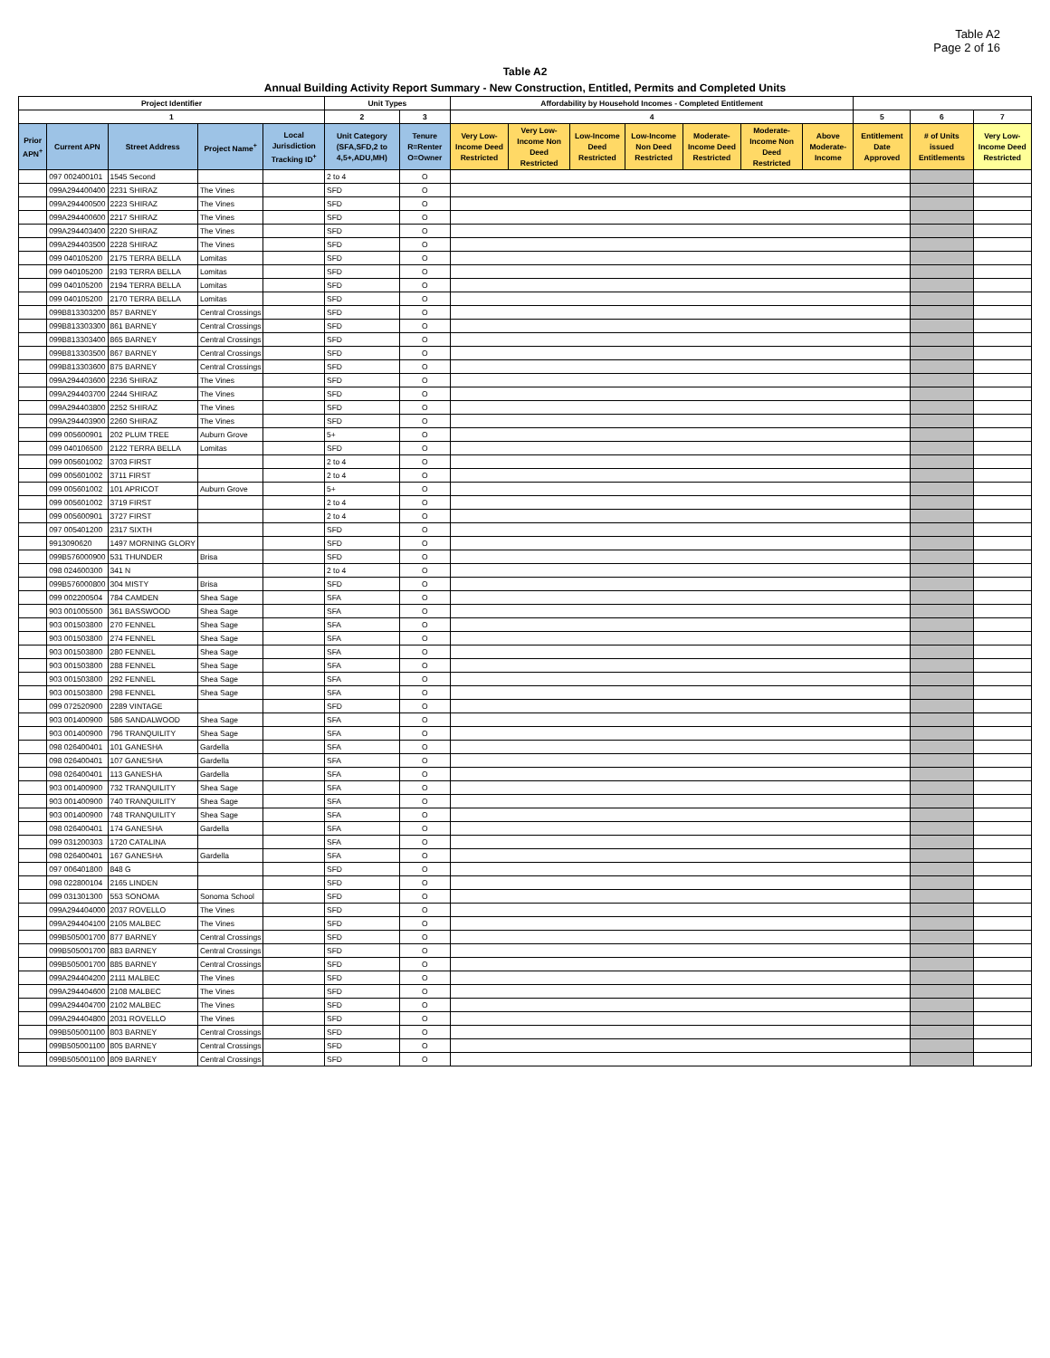Table A2
Page 2 of 16
Table A2
Annual Building Activity Report Summary - New Construction, Entitled, Permits and Completed Units
| Project Identifier | | | | | Unit Types | | Affordability by Household Incomes - Completed Entitlement | | | | | | | | | |
| --- | --- | --- | --- | --- | --- | --- | --- | --- | --- | --- | --- | --- | --- | --- | --- | --- |
| 1 | | | | | 2 | 3 | 4 | | | | | | | 5 | 6 | 7 |
| Prior APN<sup>+</sup> | Current APN | Street Address | Project Name<sup>+</sup> | Local Jurisdiction Tracking ID<sup>+</sup> | Unit Category (SFA,SFD,2 to 4,5+,ADU,MH) | Tenure R=Renter O=Owner | Very Low-Income Deed Restricted | Very Low-Income Non Deed Restricted | Low-Income Deed Restricted | Low-Income Non Deed Restricted | Moderate-Income Deed Restricted | Moderate-Income Non Deed Restricted | Above Moderate-Income | Entitlement Date Approved | # of Units issued Entitlements | Very Low-Income Deed Restricted |
| | 097 002400101 | 1545 Second | | | 2 to 4 | O | | | | | | | | | | |
| | 099A294400400 | 2231 SHIRAZ | The Vines | | SFD | O | | | | | | | | | | |
| | 099A294400500 | 2223 SHIRAZ | The Vines | | SFD | O | | | | | | | | | | |
| | 099A294400600 | 2217 SHIRAZ | The Vines | | SFD | O | | | | | | | | | | |
| | 099A294403400 | 2220 SHIRAZ | The Vines | | SFD | O | | | | | | | | | | |
| | 099A294403500 | 2228 SHIRAZ | The Vines | | SFD | O | | | | | | | | | | |
| | 099 040105200 | 2175 TERRA BELLA | Lomitas | | SFD | O | | | | | | | | | | |
| | 099 040105200 | 2193 TERRA BELLA | Lomitas | | SFD | O | | | | | | | | | | |
| | 099 040105200 | 2194 TERRA BELLA | Lomitas | | SFD | O | | | | | | | | | | |
| | 099 040105200 | 2170 TERRA BELLA | Lomitas | | SFD | O | | | | | | | | | | |
| | 099B813303200 | 857 BARNEY | Central Crossings | | SFD | O | | | | | | | | | | |
| | 099B813303300 | 861 BARNEY | Central Crossings | | SFD | O | | | | | | | | | | |
| | 099B813303400 | 865 BARNEY | Central Crossings | | SFD | O | | | | | | | | | | |
| | 099B813303500 | 867 BARNEY | Central Crossings | | SFD | O | | | | | | | | | | |
| | 099B813303600 | 875 BARNEY | Central Crossings | | SFD | O | | | | | | | | | | |
| | 099A294403600 | 2236 SHIRAZ | The Vines | | SFD | O | | | | | | | | | | |
| | 099A294403700 | 2244 SHIRAZ | The Vines | | SFD | O | | | | | | | | | | |
| | 099A294403800 | 2252 SHIRAZ | The Vines | | SFD | O | | | | | | | | | | |
| | 099A294403900 | 2260 SHIRAZ | The Vines | | SFD | O | | | | | | | | | | |
| | 099 005600901 | 202 PLUM TREE | Auburn Grove | | 5+ | O | | | | | | | | | | |
| | 099 040106500 | 2122 TERRA BELLA | Lomitas | | SFD | O | | | | | | | | | | |
| | 099 005601002 | 3703 FIRST | | | 2 to 4 | O | | | | | | | | | | |
| | 099 005601002 | 3711 FIRST | | | 2 to 4 | O | | | | | | | | | | |
| | 099 005601002 | 101 APRICOT | Auburn Grove | | 5+ | O | | | | | | | | | | |
| | 099 005601002 | 3719 FIRST | | | 2 to 4 | O | | | | | | | | | | |
| | 099 005600901 | 3727 FIRST | | | 2 to 4 | O | | | | | | | | | | |
| | 097 005401200 | 2317 SIXTH | | | SFD | O | | | | | | | | | | |
| | 9913090620 | 1497 MORNING GLORY | | | SFD | O | | | | | | | | | | |
| | 099B576000900 | 531 THUNDER | Brisa | | SFD | O | | | | | | | | | | |
| | 098 024600300 | 341 N | | | 2 to 4 | O | | | | | | | | | | |
| | 099B576000800 | 304 MISTY | Brisa | | SFD | O | | | | | | | | | | |
| | 099 002200504 | 784 CAMDEN | Shea Sage | | SFA | O | | | | | | | | | | |
| | 903 001005500 | 361 BASSWOOD | Shea Sage | | SFA | O | | | | | | | | | | |
| | 903 001503800 | 270 FENNEL | Shea Sage | | SFA | O | | | | | | | | | | |
| | 903 001503800 | 274 FENNEL | Shea Sage | | SFA | O | | | | | | | | | | |
| | 903 001503800 | 280 FENNEL | Shea Sage | | SFA | O | | | | | | | | | | |
| | 903 001503800 | 288 FENNEL | Shea Sage | | SFA | O | | | | | | | | | | |
| | 903 001503800 | 292 FENNEL | Shea Sage | | SFA | O | | | | | | | | | | |
| | 903 001503800 | 298 FENNEL | Shea Sage | | SFA | O | | | | | | | | | | |
| | 099 072520900 | 2289 VINTAGE | | | SFD | O | | | | | | | | | | |
| | 903 001400900 | 586 SANDALWOOD | Shea Sage | | SFA | O | | | | | | | | | | |
| | 903 001400900 | 796 TRANQUILITY | Shea Sage | | SFA | O | | | | | | | | | | |
| | 098 026400401 | 101 GANESHA | Gardella | | SFA | O | | | | | | | | | | |
| | 098 026400401 | 107 GANESHA | Gardella | | SFA | O | | | | | | | | | | |
| | 098 026400401 | 113 GANESHA | Gardella | | SFA | O | | | | | | | | | | |
| | 903 001400900 | 732 TRANQUILITY | Shea Sage | | SFA | O | | | | | | | | | | |
| | 903 001400900 | 740 TRANQUILITY | Shea Sage | | SFA | O | | | | | | | | | | |
| | 903 001400900 | 748 TRANQUILITY | Shea Sage | | SFA | O | | | | | | | | | | |
| | 098 026400401 | 174 GANESHA | Gardella | | SFA | O | | | | | | | | | | |
| | 099 031200303 | 1720 CATALINA | | | SFA | O | | | | | | | | | | |
| | 098 026400401 | 167 GANESHA | Gardella | | SFA | O | | | | | | | | | | |
| | 097 006401800 | 848 G | | | SFD | O | | | | | | | | | | |
| | 098 022800104 | 2165 LINDEN | | | SFD | O | | | | | | | | | | |
| | 099 031301300 | 553 SONOMA | Sonoma School | | SFD | O | | | | | | | | | | |
| | 099A294404000 | 2037 ROVELLO | The Vines | | SFD | O | | | | | | | | | | |
| | 099A294404100 | 2105 MALBEC | The Vines | | SFD | O | | | | | | | | | | |
| | 099B505001700 | 877 BARNEY | Central Crossings | | SFD | O | | | | | | | | | | |
| | 099B505001700 | 883 BARNEY | Central Crossings | | SFD | O | | | | | | | | | | |
| | 099B505001700 | 885 BARNEY | Central Crossings | | SFD | O | | | | | | | | | | |
| | 099A294404200 | 2111 MALBEC | The Vines | | SFD | O | | | | | | | | | | |
| | 099A294404600 | 2108 MALBEC | The Vines | | SFD | O | | | | | | | | | | |
| | 099A294404700 | 2102 MALBEC | The Vines | | SFD | O | | | | | | | | | | |
| | 099A294404800 | 2031 ROVELLO | The Vines | | SFD | O | | | | | | | | | | |
| | 099B505001100 | 803 BARNEY | Central Crossings | | SFD | O | | | | | | | | | | |
| | 099B505001100 | 805 BARNEY | Central Crossings | | SFD | O | | | | | | | | | | |
| | 099B505001100 | 809 BARNEY | Central Crossings | | SFD | O | | | | | | | | | | |